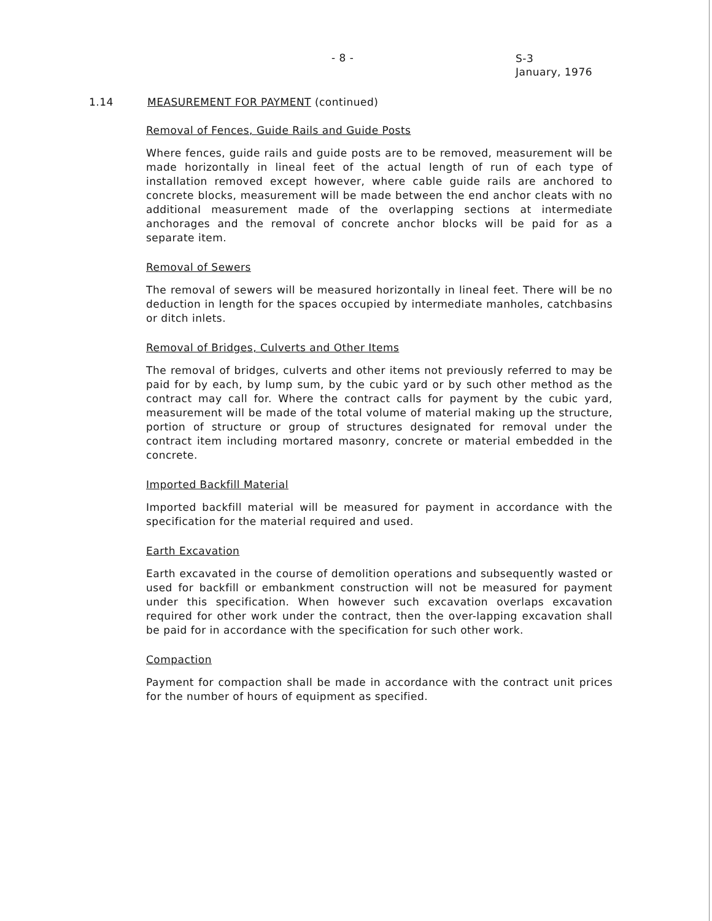- 8 -
S-3
January, 1976
1.14 MEASUREMENT FOR PAYMENT
(continued)
Removal of Fences, Guide Rails and Guide Posts
Where fences, guide rails and guide posts are to be removed, measurement will be made horizontally in lineal feet of the actual length of run of each type of installation removed except however, where cable guide rails are anchored to concrete blocks, measurement will be made between the end anchor cleats with no additional measurement made of the overlapping sections at intermediate anchorages and the removal of concrete anchor blocks will be paid for as a separate item.
Removal of Sewers
The removal of sewers will be measured horizontally in lineal feet. There will be no deduction in length for the spaces occupied by intermediate manholes, catchbasins or ditch inlets.
Removal of Bridges, Culverts and Other Items
The removal of bridges, culverts and other items not previously referred to may be paid for by each, by lump sum, by the cubic yard or by such other method as the contract may call for. Where the contract calls for payment by the cubic yard, measurement will be made of the total volume of material making up the structure, portion of structure or group of structures designated for removal under the contract item including mortared masonry, concrete or material embedded in the concrete.
Imported Backfill Material
Imported backfill material will be measured for payment in accordance with the specification for the material required and used.
Earth Excavation
Earth excavated in the course of demolition operations and subsequently wasted or used for backfill or embankment construction will not be measured for payment under this specification. When however such excavation overlaps excavation required for other work under the contract, then the over-lapping excavation shall be paid for in accordance with the specification for such other work.
Compaction
Payment for compaction shall be made in accordance with the contract unit prices for the number of hours of equipment as specified.